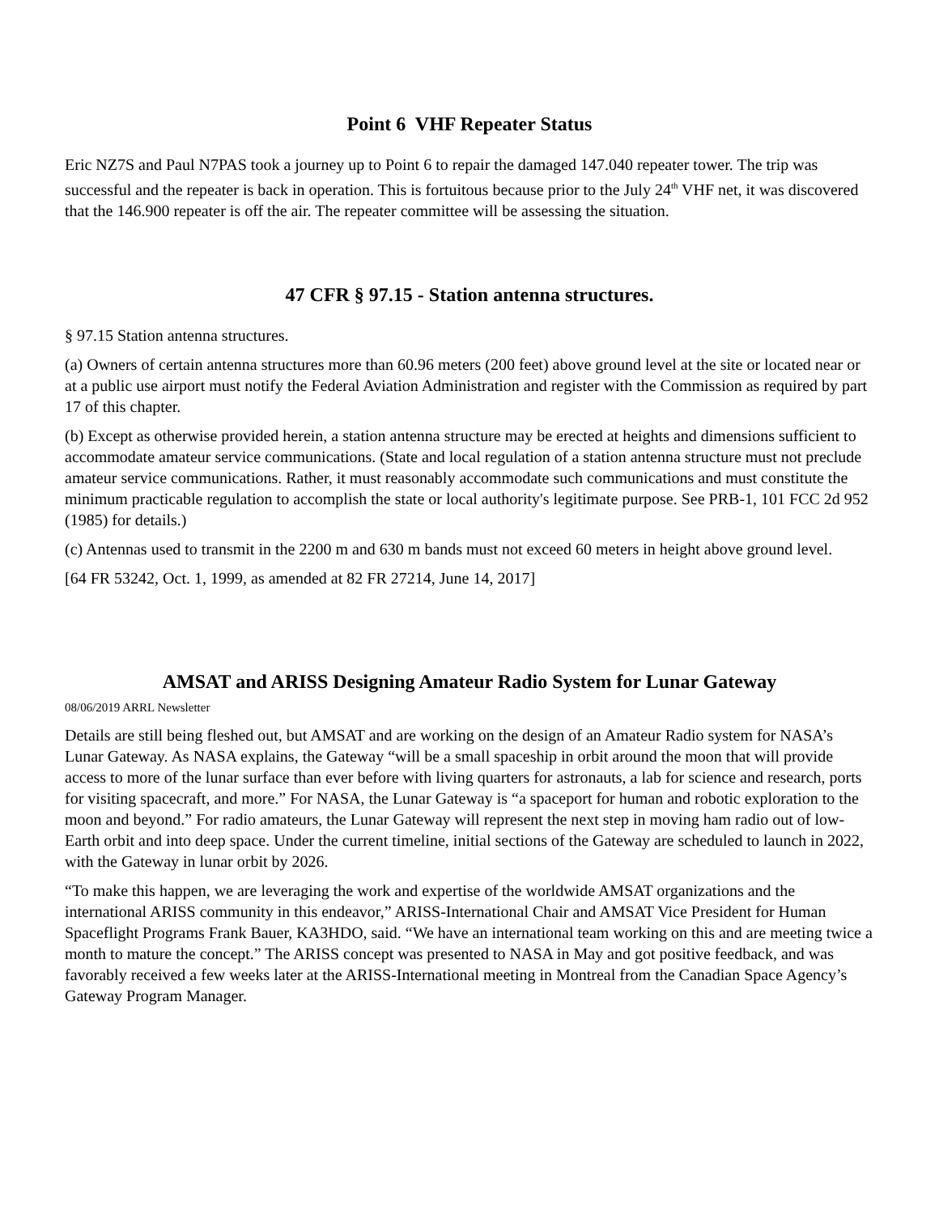Point 6 VHF Repeater Status
Eric NZ7S and Paul N7PAS took a journey up to Point 6 to repair the damaged 147.040 repeater tower. The trip was successful and the repeater is back in operation. This is fortuitous because prior to the July 24<sup>th</sup> VHF net, it was discovered that the 146.900 repeater is off the air. The repeater committee will be assessing the situation.
47 CFR § 97.15 - Station antenna structures.
§ 97.15 Station antenna structures.
(a) Owners of certain antenna structures more than 60.96 meters (200 feet) above ground level at the site or located near or at a public use airport must notify the Federal Aviation Administration and register with the Commission as required by part 17 of this chapter.
(b) Except as otherwise provided herein, a station antenna structure may be erected at heights and dimensions sufficient to accommodate amateur service communications. (State and local regulation of a station antenna structure must not preclude amateur service communications. Rather, it must reasonably accommodate such communications and must constitute the minimum practicable regulation to accomplish the state or local authority's legitimate purpose. See PRB-1, 101 FCC 2d 952 (1985) for details.)
(c) Antennas used to transmit in the 2200 m and 630 m bands must not exceed 60 meters in height above ground level.
[64 FR 53242, Oct. 1, 1999, as amended at 82 FR 27214, June 14, 2017]
AMSAT and ARISS Designing Amateur Radio System for Lunar Gateway
08/06/2019 ARRL Newsletter
Details are still being fleshed out, but AMSAT and are working on the design of an Amateur Radio system for NASA’s Lunar Gateway. As NASA explains, the Gateway “will be a small spaceship in orbit around the moon that will provide access to more of the lunar surface than ever before with living quarters for astronauts, a lab for science and research, ports for visiting spacecraft, and more.” For NASA, the Lunar Gateway is “a spaceport for human and robotic exploration to the moon and beyond.” For radio amateurs, the Lunar Gateway will represent the next step in moving ham radio out of low-Earth orbit and into deep space. Under the current timeline, initial sections of the Gateway are scheduled to launch in 2022, with the Gateway in lunar orbit by 2026.
“To make this happen, we are leveraging the work and expertise of the worldwide AMSAT organizations and the international ARISS community in this endeavor,” ARISS-International Chair and AMSAT Vice President for Human Spaceflight Programs Frank Bauer, KA3HDO, said. “We have an international team working on this and are meeting twice a month to mature the concept.” The ARISS concept was presented to NASA in May and got positive feedback, and was favorably received a few weeks later at the ARISS-International meeting in Montreal from the Canadian Space Agency’s Gateway Program Manager.